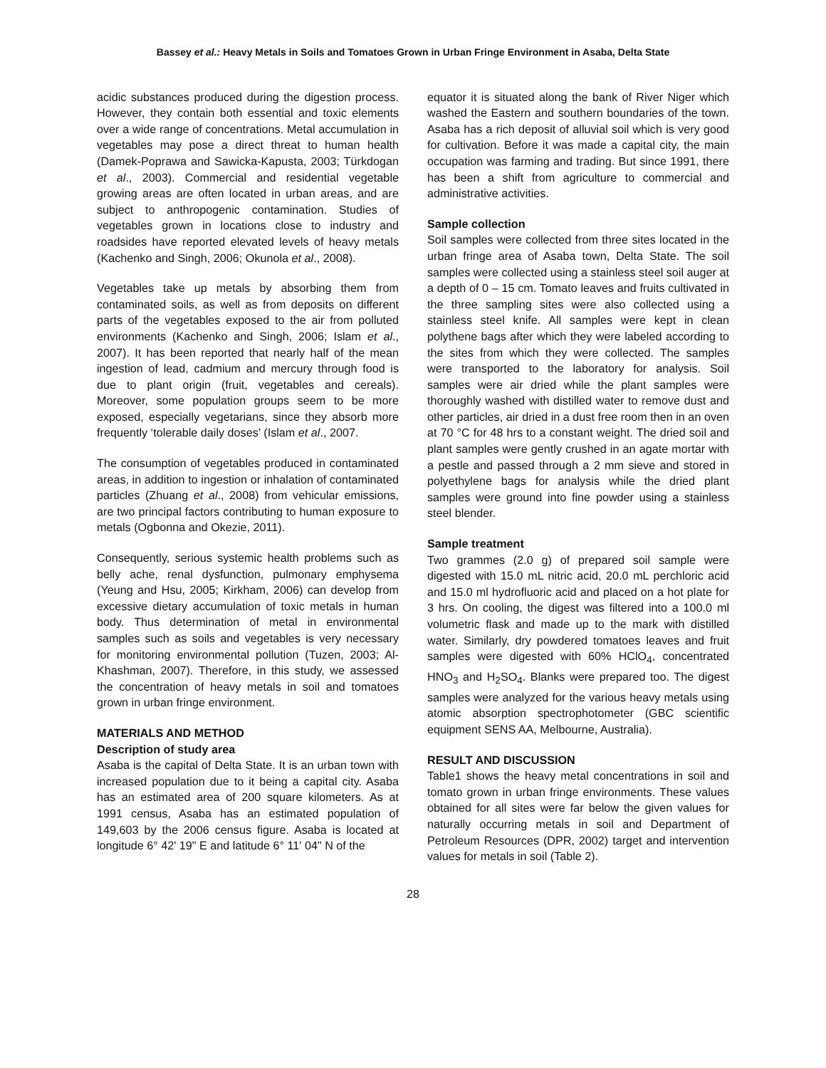Bassey et al.: Heavy Metals in Soils and Tomatoes Grown in Urban Fringe Environment in Asaba, Delta State
acidic substances produced during the digestion process. However, they contain both essential and toxic elements over a wide range of concentrations. Metal accumulation in vegetables may pose a direct threat to human health (Damek-Poprawa and Sawicka-Kapusta, 2003; Türkdogan et al., 2003). Commercial and residential vegetable growing areas are often located in urban areas, and are subject to anthropogenic contamination. Studies of vegetables grown in locations close to industry and roadsides have reported elevated levels of heavy metals (Kachenko and Singh, 2006; Okunola et al., 2008).
Vegetables take up metals by absorbing them from contaminated soils, as well as from deposits on different parts of the vegetables exposed to the air from polluted environments (Kachenko and Singh, 2006; Islam et al., 2007). It has been reported that nearly half of the mean ingestion of lead, cadmium and mercury through food is due to plant origin (fruit, vegetables and cereals). Moreover, some population groups seem to be more exposed, especially vegetarians, since they absorb more frequently ‘tolerable daily doses’ (Islam et al., 2007.
The consumption of vegetables produced in contaminated areas, in addition to ingestion or inhalation of contaminated particles (Zhuang et al., 2008) from vehicular emissions, are two principal factors contributing to human exposure to metals (Ogbonna and Okezie, 2011).
Consequently, serious systemic health problems such as belly ache, renal dysfunction, pulmonary emphysema (Yeung and Hsu, 2005; Kirkham, 2006) can develop from excessive dietary accumulation of toxic metals in human body. Thus determination of metal in environmental samples such as soils and vegetables is very necessary for monitoring environmental pollution (Tuzen, 2003; Al-Khashman, 2007). Therefore, in this study, we assessed the concentration of heavy metals in soil and tomatoes grown in urban fringe environment.
MATERIALS AND METHOD
Description of study area
Asaba is the capital of Delta State. It is an urban town with increased population due to it being a capital city. Asaba has an estimated area of 200 square kilometers. As at 1991 census, Asaba has an estimated population of 149,603 by the 2006 census figure. Asaba is located at longitude 6° 42' 19" E and latitude 6° 11' 04" N of the
equator it is situated along the bank of River Niger which washed the Eastern and southern boundaries of the town. Asaba has a rich deposit of alluvial soil which is very good for cultivation. Before it was made a capital city, the main occupation was farming and trading. But since 1991, there has been a shift from agriculture to commercial and administrative activities.
Sample collection
Soil samples were collected from three sites located in the urban fringe area of Asaba town, Delta State. The soil samples were collected using a stainless steel soil auger at a depth of 0 – 15 cm. Tomato leaves and fruits cultivated in the three sampling sites were also collected using a stainless steel knife. All samples were kept in clean polythene bags after which they were labeled according to the sites from which they were collected. The samples were transported to the laboratory for analysis. Soil samples were air dried while the plant samples were thoroughly washed with distilled water to remove dust and other particles, air dried in a dust free room then in an oven at 70 °C for 48 hrs to a constant weight. The dried soil and plant samples were gently crushed in an agate mortar with a pestle and passed through a 2 mm sieve and stored in polyethylene bags for analysis while the dried plant samples were ground into fine powder using a stainless steel blender.
Sample treatment
Two grammes (2.0 g) of prepared soil sample were digested with 15.0 mL nitric acid, 20.0 mL perchloric acid and 15.0 ml hydrofluoric acid and placed on a hot plate for 3 hrs. On cooling, the digest was filtered into a 100.0 ml volumetric flask and made up to the mark with distilled water. Similarly, dry powdered tomatoes leaves and fruit samples were digested with 60% HClO<sub>4</sub>, concentrated HNO<sub>3</sub> and H<sub>2</sub>SO<sub>4</sub>. Blanks were prepared too. The digest samples were analyzed for the various heavy metals using atomic absorption spectrophotometer (GBC scientific equipment SENS AA, Melbourne, Australia).
RESULT AND DISCUSSION
Table1 shows the heavy metal concentrations in soil and tomato grown in urban fringe environments. These values obtained for all sites were far below the given values for naturally occurring metals in soil and Department of Petroleum Resources (DPR, 2002) target and intervention values for metals in soil (Table 2).
28